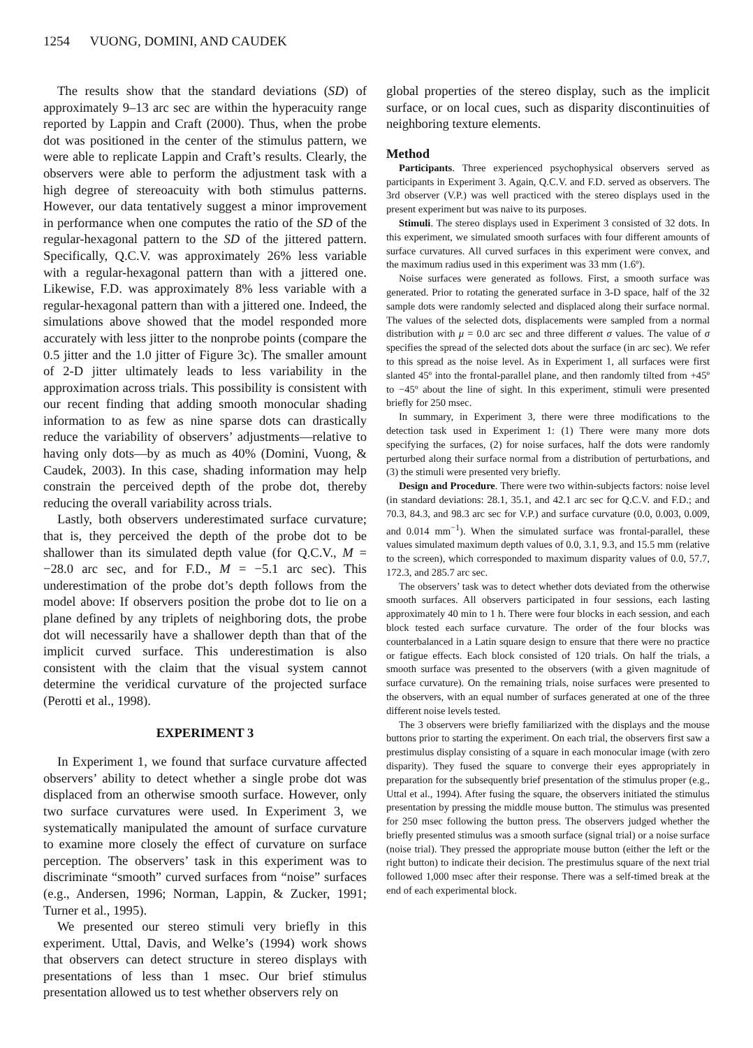1254 VUONG, DOMINI, AND CAUDEK
The results show that the standard deviations (SD) of approximately 9–13 arc sec are within the hyperacuity range reported by Lappin and Craft (2000). Thus, when the probe dot was positioned in the center of the stimulus pattern, we were able to replicate Lappin and Craft’s results. Clearly, the observers were able to perform the adjustment task with a high degree of stereoacuity with both stimulus patterns. However, our data tentatively suggest a minor improvement in performance when one computes the ratio of the SD of the regular-hexagonal pattern to the SD of the jittered pattern. Specifically, Q.C.V. was approximately 26% less variable with a regular-hexagonal pattern than with a jittered one. Likewise, F.D. was approximately 8% less variable with a regular-hexagonal pattern than with a jittered one. Indeed, the simulations above showed that the model responded more accurately with less jitter to the nonprobe points (compare the 0.5 jitter and the 1.0 jitter of Figure 3c). The smaller amount of 2-D jitter ultimately leads to less variability in the approximation across trials. This possibility is consistent with our recent finding that adding smooth monocular shading information to as few as nine sparse dots can drastically reduce the variability of observers’ adjustments—relative to having only dots—by as much as 40% (Domini, Vuong, & Caudek, 2003). In this case, shading information may help constrain the perceived depth of the probe dot, thereby reducing the overall variability across trials.
Lastly, both observers underestimated surface curvature; that is, they perceived the depth of the probe dot to be shallower than its simulated depth value (for Q.C.V., M = −28.0 arc sec, and for F.D., M = −5.1 arc sec). This underestimation of the probe dot’s depth follows from the model above: If observers position the probe dot to lie on a plane defined by any triplets of neighboring dots, the probe dot will necessarily have a shallower depth than that of the implicit curved surface. This underestimation is also consistent with the claim that the visual system cannot determine the veridical curvature of the projected surface (Perotti et al., 1998).
EXPERIMENT 3
In Experiment 1, we found that surface curvature affected observers’ ability to detect whether a single probe dot was displaced from an otherwise smooth surface. However, only two surface curvatures were used. In Experiment 3, we systematically manipulated the amount of surface curvature to examine more closely the effect of curvature on surface perception. The observers’ task in this experiment was to discriminate “smooth” curved surfaces from “noise” surfaces (e.g., Andersen, 1996; Norman, Lappin, & Zucker, 1991; Turner et al., 1995).
We presented our stereo stimuli very briefly in this experiment. Uttal, Davis, and Welke’s (1994) work shows that observers can detect structure in stereo displays with presentations of less than 1 msec. Our brief stimulus presentation allowed us to test whether observers rely on
global properties of the stereo display, such as the implicit surface, or on local cues, such as disparity discontinuities of neighboring texture elements.
Method
Participants. Three experienced psychophysical observers served as participants in Experiment 3. Again, Q.C.V. and F.D. served as observers. The 3rd observer (V.P.) was well practiced with the stereo displays used in the present experiment but was naive to its purposes.
Stimuli. The stereo displays used in Experiment 3 consisted of 32 dots. In this experiment, we simulated smooth surfaces with four different amounts of surface curvatures. All curved surfaces in this experiment were convex, and the maximum radius used in this experiment was 33 mm (1.6º).
Noise surfaces were generated as follows. First, a smooth surface was generated. Prior to rotating the generated surface in 3-D space, half of the 32 sample dots were randomly selected and displaced along their surface normal. The values of the selected dots, displacements were sampled from a normal distribution with μ = 0.0 arc sec and three different σ values. The value of σ specifies the spread of the selected dots about the surface (in arc sec). We refer to this spread as the noise level. As in Experiment 1, all surfaces were first slanted 45º into the frontal-parallel plane, and then randomly tilted from +45º to −45º about the line of sight. In this experiment, stimuli were presented briefly for 250 msec.
In summary, in Experiment 3, there were three modifications to the detection task used in Experiment 1: (1) There were many more dots specifying the surfaces, (2) for noise surfaces, half the dots were randomly perturbed along their surface normal from a distribution of perturbations, and (3) the stimuli were presented very briefly.
Design and Procedure. There were two within-subjects factors: noise level (in standard deviations: 28.1, 35.1, and 42.1 arc sec for Q.C.V. and F.D.; and 70.3, 84.3, and 98.3 arc sec for V.P.) and surface curvature (0.0, 0.003, 0.009, and 0.014 mm<sup>−1</sup>). When the simulated surface was frontal-parallel, these values simulated maximum depth values of 0.0, 3.1, 9.3, and 15.5 mm (relative to the screen), which corresponded to maximum disparity values of 0.0, 57.7, 172.3, and 285.7 arc sec.
The observers’ task was to detect whether dots deviated from the otherwise smooth surfaces. All observers participated in four sessions, each lasting approximately 40 min to 1 h. There were four blocks in each session, and each block tested each surface curvature. The order of the four blocks was counterbalanced in a Latin square design to ensure that there were no practice or fatigue effects. Each block consisted of 120 trials. On half the trials, a smooth surface was presented to the observers (with a given magnitude of surface curvature). On the remaining trials, noise surfaces were presented to the observers, with an equal number of surfaces generated at one of the three different noise levels tested.
The 3 observers were briefly familiarized with the displays and the mouse buttons prior to starting the experiment. On each trial, the observers first saw a prestimulus display consisting of a square in each monocular image (with zero disparity). They fused the square to converge their eyes appropriately in preparation for the subsequently brief presentation of the stimulus proper (e.g., Uttal et al., 1994). After fusing the square, the observers initiated the stimulus presentation by pressing the middle mouse button. The stimulus was presented for 250 msec following the button press. The observers judged whether the briefly presented stimulus was a smooth surface (signal trial) or a noise surface (noise trial). They pressed the appropriate mouse button (either the left or the right button) to indicate their decision. The prestimulus square of the next trial followed 1,000 msec after their response. There was a self-timed break at the end of each experimental block.